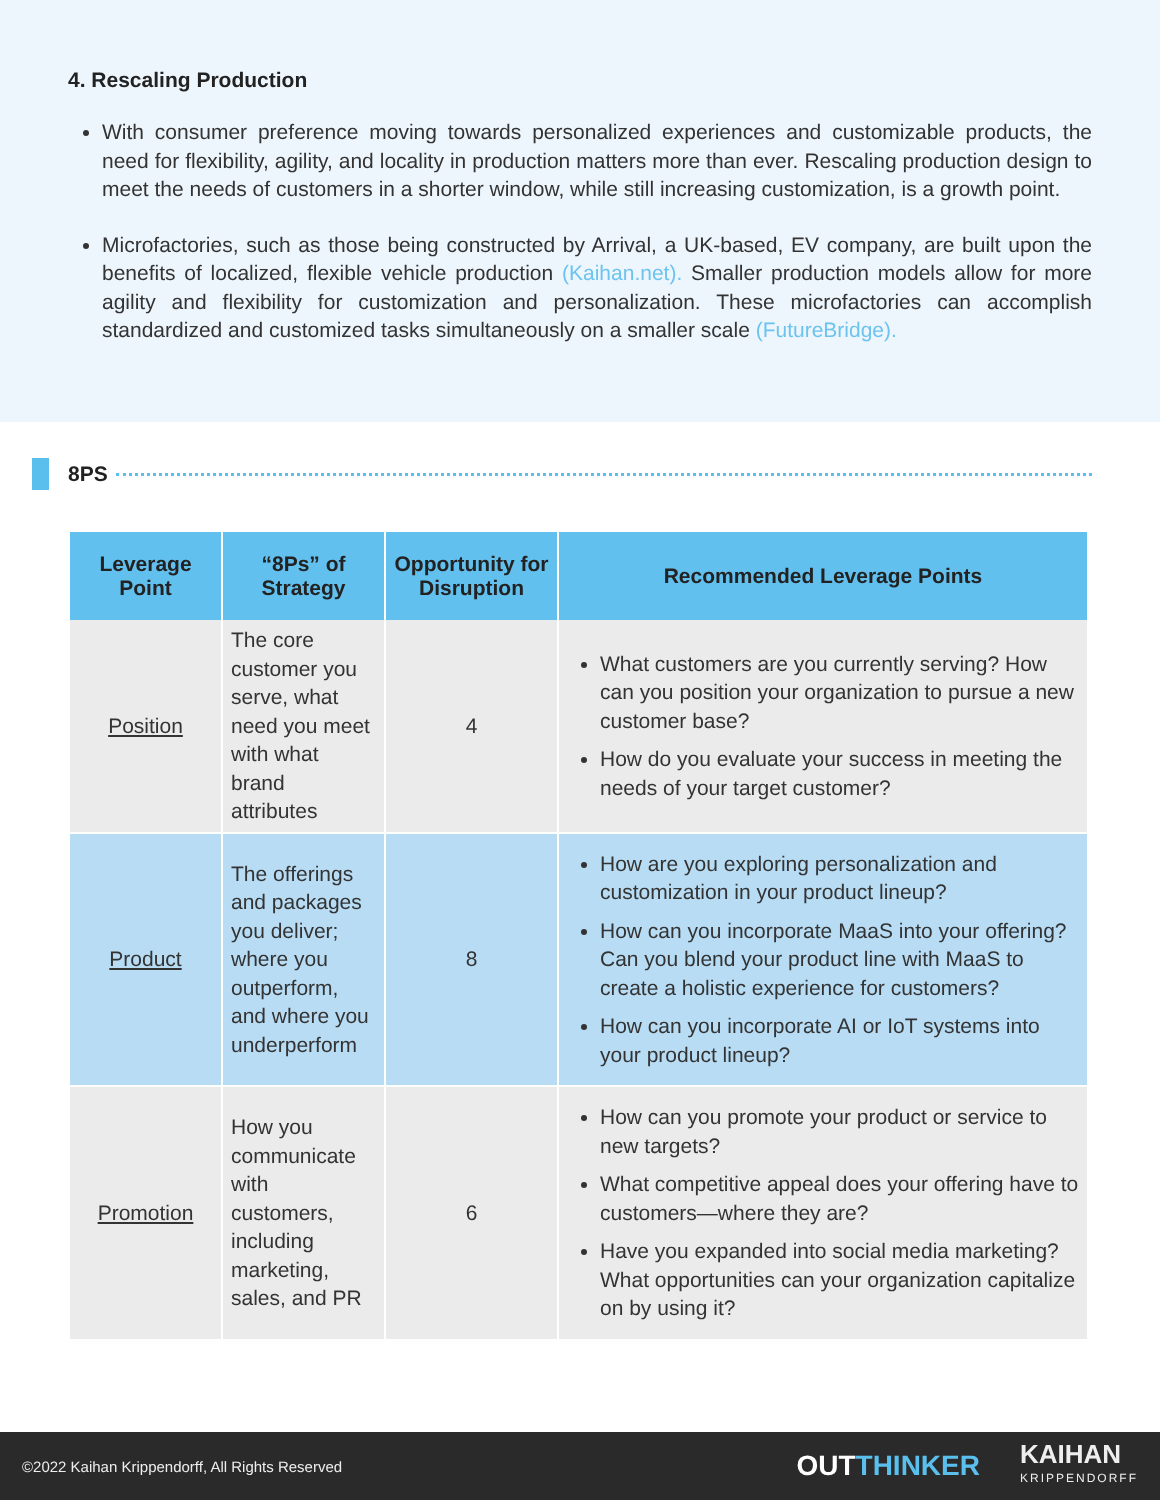4. Rescaling Production
With consumer preference moving towards personalized experiences and customizable products, the need for flexibility, agility, and locality in production matters more than ever. Rescaling production design to meet the needs of customers in a shorter window, while still increasing customization, is a growth point.
Microfactories, such as those being constructed by Arrival, a UK-based, EV company, are built upon the benefits of localized, flexible vehicle production (Kaihan.net). Smaller production models allow for more agility and flexibility for customization and personalization. These microfactories can accomplish standardized and customized tasks simultaneously on a smaller scale (FutureBridge).
8PS
| Leverage Point | “8Ps” of Strategy | Opportunity for Disruption | Recommended Leverage Points |
| --- | --- | --- | --- |
| Position | The core customer you serve, what need you meet with what brand attributes | 4 | What customers are you currently serving? How can you position your organization to pursue a new customer base? How do you evaluate your success in meeting the needs of your target customer? |
| Product | The offerings and packages you deliver; where you outperform, and where you underperform | 8 | How are you exploring personalization and customization in your product lineup? How can you incorporate MaaS into your offering? Can you blend your product line with MaaS to create a holistic experience for customers? How can you incorporate AI or IoT systems into your product lineup? |
| Promotion | How you communicate with customers, including marketing, sales, and PR | 6 | How can you promote your product or service to new targets? What competitive appeal does your offering have to customers—where they are? Have you expanded into social media marketing? What opportunities can your organization capitalize on by using it? |
©2022 Kaihan Krippendorff, All Rights Reserved
OUTTHINKER
KAIHAN
KRIPPENDORFF